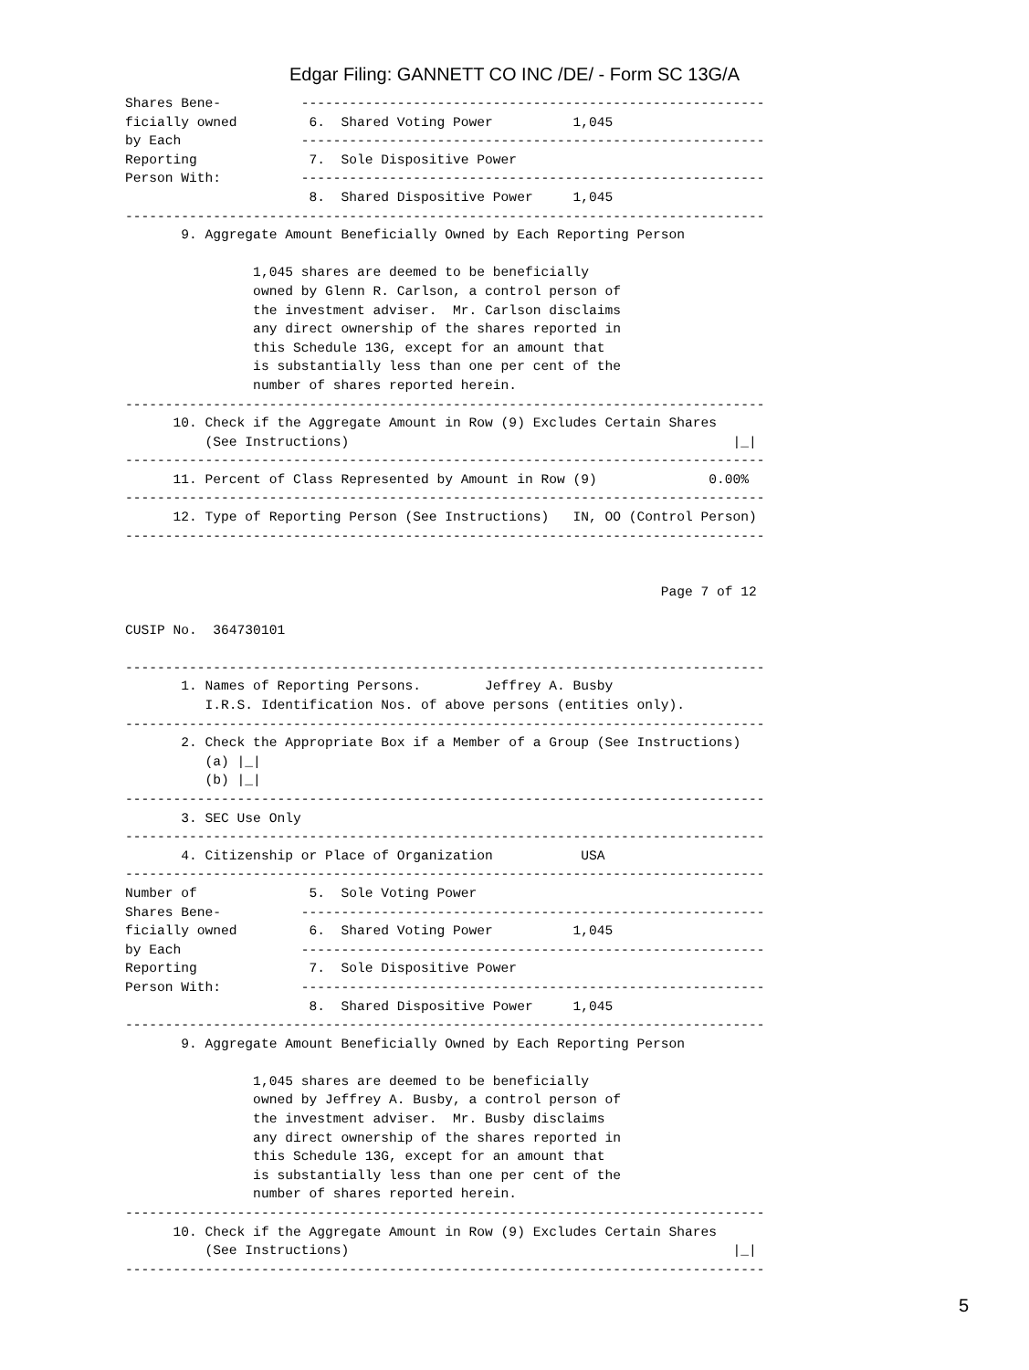Edgar Filing: GANNETT CO INC /DE/ - Form SC 13G/A
Shares Bene-          ----------------------------------------------------------
ficially owned         6.  Shared Voting Power          1,045
by Each               ----------------------------------------------------------
Reporting              7.  Sole Dispositive Power
Person With:          ----------------------------------------------------------
                       8.  Shared Dispositive Power     1,045
--------------------------------------------------------------------------------
       9. Aggregate Amount Beneficially Owned by Each Reporting Person

                1,045 shares are deemed to be beneficially
                owned by Glenn R. Carlson, a control person of
                the investment adviser.  Mr. Carlson disclaims
                any direct ownership of the shares reported in
                this Schedule 13G, except for an amount that
                is substantially less than one per cent of the
                number of shares reported herein.
--------------------------------------------------------------------------------
      10. Check if the Aggregate Amount in Row (9) Excludes Certain Shares
          (See Instructions)                                                |_|
--------------------------------------------------------------------------------
      11. Percent of Class Represented by Amount in Row (9)              0.00%
--------------------------------------------------------------------------------
      12. Type of Reporting Person (See Instructions)   IN, OO (Control Person)
--------------------------------------------------------------------------------


                                                                   Page 7 of 12

CUSIP No.  364730101

--------------------------------------------------------------------------------
       1. Names of Reporting Persons.        Jeffrey A. Busby
          I.R.S. Identification Nos. of above persons (entities only).
--------------------------------------------------------------------------------
       2. Check the Appropriate Box if a Member of a Group (See Instructions)
          (a) |_|
          (b) |_|
--------------------------------------------------------------------------------
       3. SEC Use Only
--------------------------------------------------------------------------------
       4. Citizenship or Place of Organization           USA
--------------------------------------------------------------------------------
Number of              5.  Sole Voting Power
Shares Bene-          ----------------------------------------------------------
ficially owned         6.  Shared Voting Power          1,045
by Each               ----------------------------------------------------------
Reporting              7.  Sole Dispositive Power
Person With:          ----------------------------------------------------------
                       8.  Shared Dispositive Power     1,045
--------------------------------------------------------------------------------
       9. Aggregate Amount Beneficially Owned by Each Reporting Person

                1,045 shares are deemed to be beneficially
                owned by Jeffrey A. Busby, a control person of
                the investment adviser.  Mr. Busby disclaims
                any direct ownership of the shares reported in
                this Schedule 13G, except for an amount that
                is substantially less than one per cent of the
                number of shares reported herein.
--------------------------------------------------------------------------------
      10. Check if the Aggregate Amount in Row (9) Excludes Certain Shares
          (See Instructions)                                                |_|
--------------------------------------------------------------------------------
5